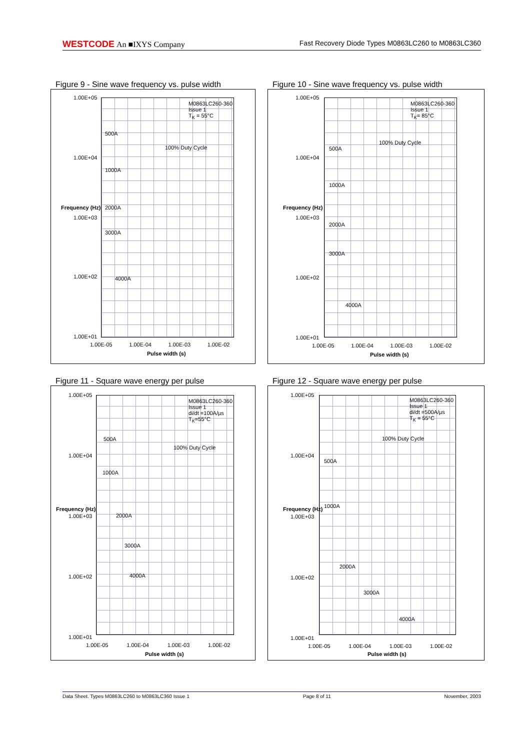WESTCODE An ■IXYS Company Fast Recovery Diode Types M0863LC260 to M0863LC360
Figure 9 - Sine wave frequency vs. pulse width
M0863LC260-360
Issue 1
T<sub>K</sub> = 55°C
500A
1000A
2000A
3000A
4000A
100% Duty Cycle
1.00E+05
1.00E+04
1.00E+03
1.00E+02
1.00E+01
1.00E-05 1.00E-04 1.00E-03 1.00E-02
Pulse width (s)
Frequency (Hz)
Figure 10 - Sine wave frequency vs. pulse width
M0863LC260-360
Issue 1
T<sub>K</sub>= 85°C
500A
1000A
2000A
3000A
4000A
100% Duty Cycle
1.00E+05
1.00E+04
1.00E+03
1.00E+02
1.00E+01
1.00E-05 1.00E-04 1.00E-03 1.00E-02
Pulse width (s)
Frequency (Hz)
Figure 11 - Square wave energy per pulse
M0863LC260-360
Issue 1
di/dt =100A/µs
T<sub>K</sub>=55°C
500A
1000A
2000A
3000A
4000A
100% Duty Cycle
1.00E+05
1.00E+04
1.00E+03
1.00E+02
1.00E+01
1.00E-05 1.00E-04 1.00E-03 1.00E-02
Pulse width (s)
Frequency (Hz)
Figure 12 - Square wave energy per pulse
M0863LC260-360
Issue 1
di/dt =500A/µs
T<sub>K</sub> = 55°C
500A
1000A
2000A
3000A
4000A
100% Duty Cycle
1.00E+05
1.00E+04
1.00E+03
1.00E+02
1.00E+01
1.00E-05 1.00E-04 1.00E-03 1.00E-02
Pulse width (s)
Frequency (Hz)
Data Sheet. Types M0863LC260 to M0863LC360 Issue 1 Page 8 of 11 November, 2003